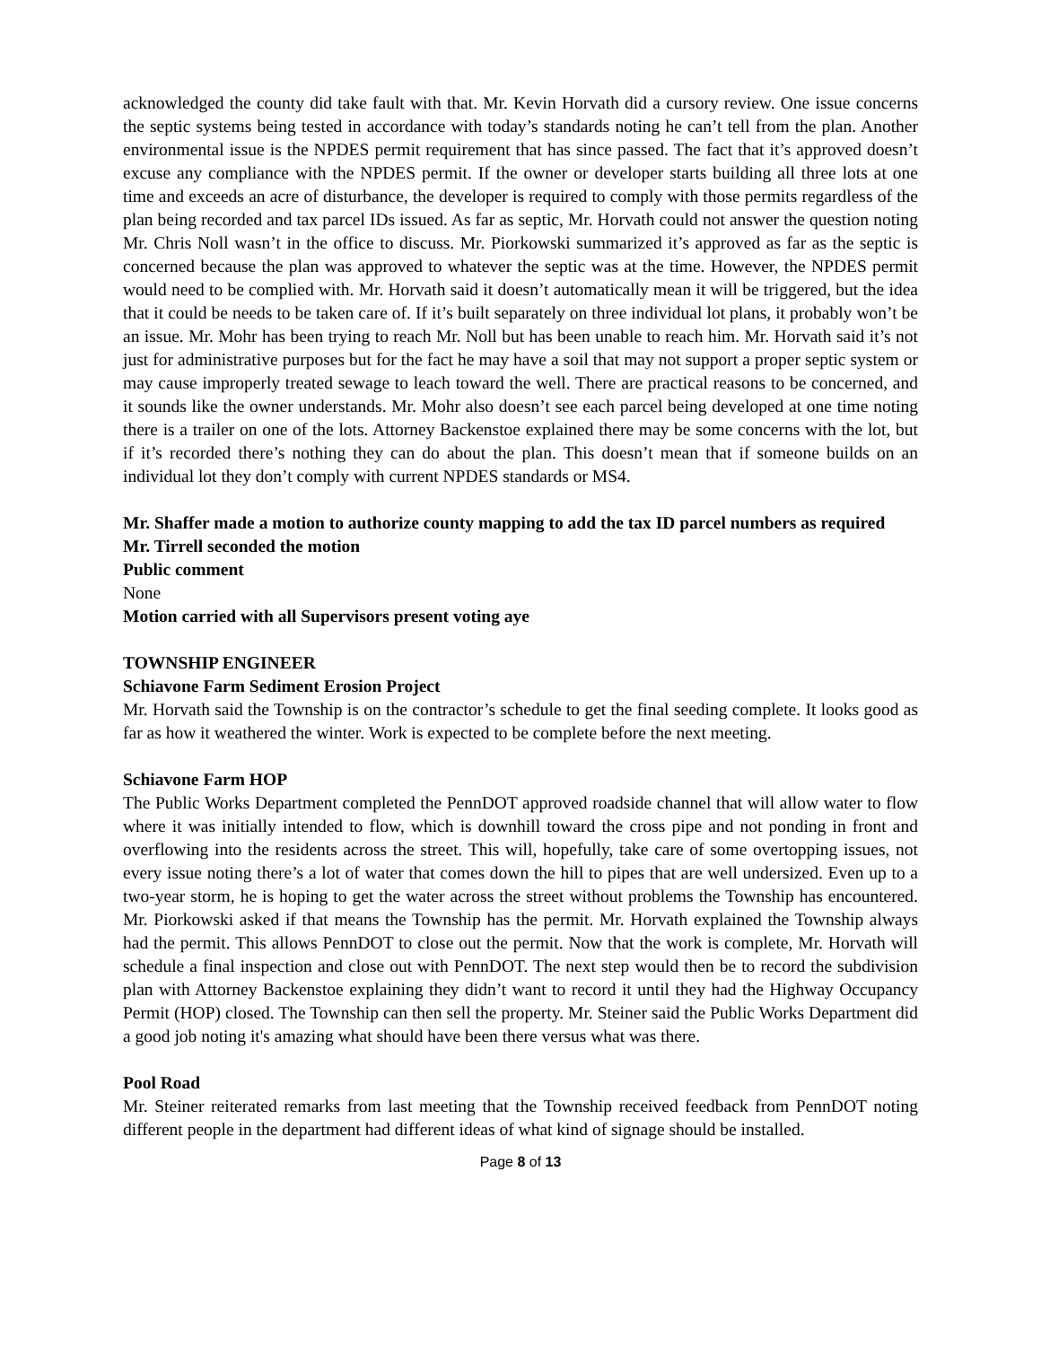acknowledged the county did take fault with that. Mr. Kevin Horvath did a cursory review. One issue concerns the septic systems being tested in accordance with today’s standards noting he can’t tell from the plan. Another environmental issue is the NPDES permit requirement that has since passed. The fact that it’s approved doesn’t excuse any compliance with the NPDES permit. If the owner or developer starts building all three lots at one time and exceeds an acre of disturbance, the developer is required to comply with those permits regardless of the plan being recorded and tax parcel IDs issued. As far as septic, Mr. Horvath could not answer the question noting Mr. Chris Noll wasn’t in the office to discuss. Mr. Piorkowski summarized it’s approved as far as the septic is concerned because the plan was approved to whatever the septic was at the time. However, the NPDES permit would need to be complied with. Mr. Horvath said it doesn’t automatically mean it will be triggered, but the idea that it could be needs to be taken care of. If it’s built separately on three individual lot plans, it probably won’t be an issue. Mr. Mohr has been trying to reach Mr. Noll but has been unable to reach him. Mr. Horvath said it’s not just for administrative purposes but for the fact he may have a soil that may not support a proper septic system or may cause improperly treated sewage to leach toward the well. There are practical reasons to be concerned, and it sounds like the owner understands. Mr. Mohr also doesn’t see each parcel being developed at one time noting there is a trailer on one of the lots. Attorney Backenstoe explained there may be some concerns with the lot, but if it’s recorded there’s nothing they can do about the plan. This doesn’t mean that if someone builds on an individual lot they don’t comply with current NPDES standards or MS4.
Mr. Shaffer made a motion to authorize county mapping to add the tax ID parcel numbers as required
Mr. Tirrell seconded the motion
Public comment
None
Motion carried with all Supervisors present voting aye
TOWNSHIP ENGINEER
Schiavone Farm Sediment Erosion Project
Mr. Horvath said the Township is on the contractor’s schedule to get the final seeding complete. It looks good as far as how it weathered the winter. Work is expected to be complete before the next meeting.
Schiavone Farm HOP
The Public Works Department completed the PennDOT approved roadside channel that will allow water to flow where it was initially intended to flow, which is downhill toward the cross pipe and not ponding in front and overflowing into the residents across the street. This will, hopefully, take care of some overtopping issues, not every issue noting there’s a lot of water that comes down the hill to pipes that are well undersized. Even up to a two-year storm, he is hoping to get the water across the street without problems the Township has encountered. Mr. Piorkowski asked if that means the Township has the permit. Mr. Horvath explained the Township always had the permit. This allows PennDOT to close out the permit. Now that the work is complete, Mr. Horvath will schedule a final inspection and close out with PennDOT. The next step would then be to record the subdivision plan with Attorney Backenstoe explaining they didn’t want to record it until they had the Highway Occupancy Permit (HOP) closed. The Township can then sell the property. Mr. Steiner said the Public Works Department did a good job noting it's amazing what should have been there versus what was there.
Pool Road
Mr. Steiner reiterated remarks from last meeting that the Township received feedback from PennDOT noting different people in the department had different ideas of what kind of signage should be installed.
Page 8 of 13